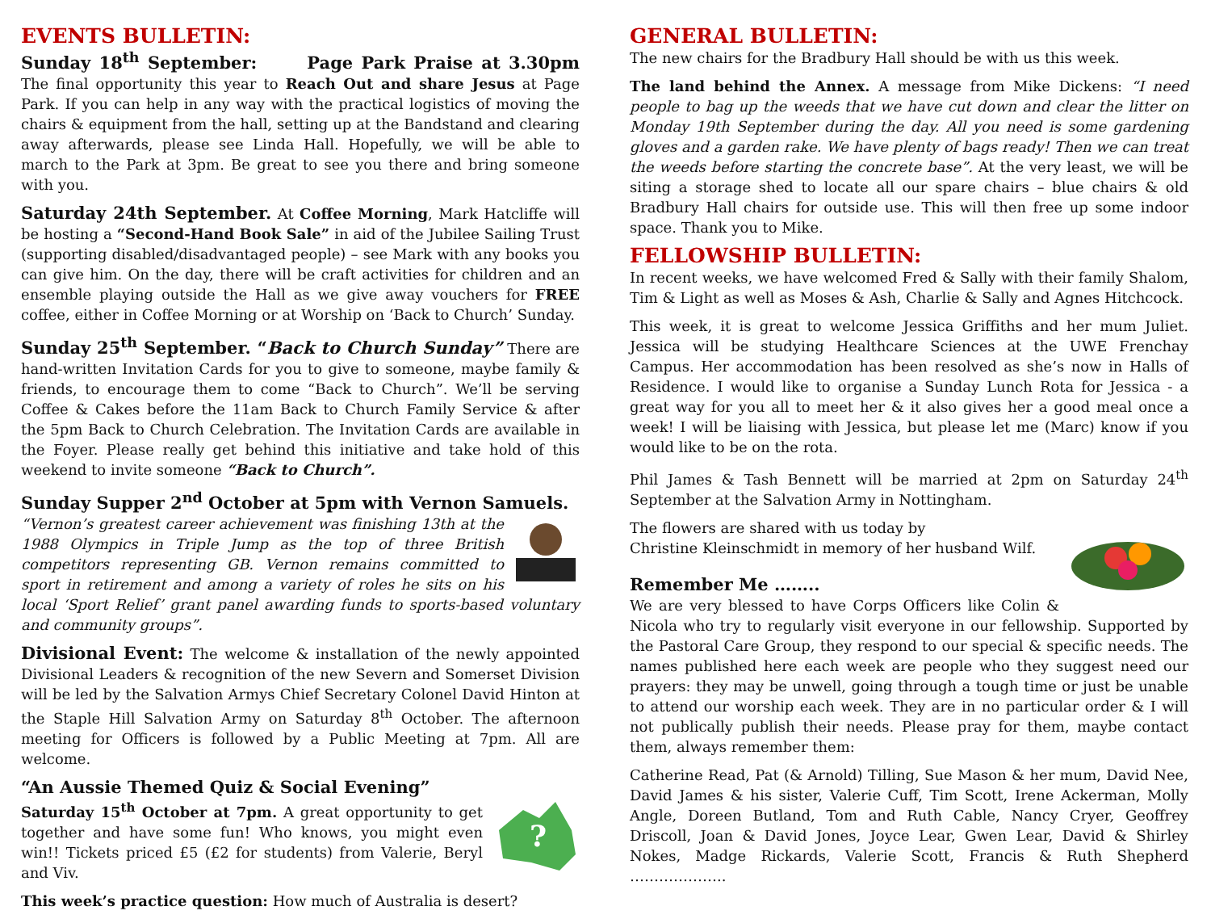EVENTS BULLETIN:
Sunday 18<sup>th</sup> September: Page Park Praise at 3.30pm The final opportunity this year to Reach Out and share Jesus at Page Park. If you can help in any way with the practical logistics of moving the chairs & equipment from the hall, setting up at the Bandstand and clearing away afterwards, please see Linda Hall. Hopefully, we will be able to march to the Park at 3pm. Be great to see you there and bring someone with you.
Saturday 24th September. At Coffee Morning, Mark Hatcliffe will be hosting a “Second-Hand Book Sale” in aid of the Jubilee Sailing Trust (supporting disabled/disadvantaged people) – see Mark with any books you can give him. On the day, there will be craft activities for children and an ensemble playing outside the Hall as we give away vouchers for FREE coffee, either in Coffee Morning or at Worship on ‘Back to Church’ Sunday.
Sunday 25<sup>th</sup> September. “Back to Church Sunday” There are hand-written Invitation Cards for you to give to someone, maybe family & friends, to encourage them to come “Back to Church”. We’ll be serving Coffee & Cakes before the 11am Back to Church Family Service & after the 5pm Back to Church Celebration. The Invitation Cards are available in the Foyer. Please really get behind this initiative and take hold of this weekend to invite someone “Back to Church”.
Sunday Supper 2<sup>nd</sup> October at 5pm with Vernon Samuels.
“Vernon’s greatest career achievement was finishing 13th at the 1988 Olympics in Triple Jump as the top of three British competitors representing GB. Vernon remains committed to sport in retirement and among a variety of roles he sits on his local ‘Sport Relief’ grant panel awarding funds to sports-based voluntary and community groups”.
Divisional Event: The welcome & installation of the newly appointed Divisional Leaders & recognition of the new Severn and Somerset Division will be led by the Salvation Armys Chief Secretary Colonel David Hinton at the Staple Hill Salvation Army on Saturday 8<sup>th</sup> October. The afternoon meeting for Officers is followed by a Public Meeting at 7pm. All are welcome.
“An Aussie Themed Quiz & Social Evening”
?
Saturday 15<sup>th</sup> October at 7pm. A great opportunity to get together and have some fun! Who knows, you might even win!! Tickets priced £5 (£2 for students) from Valerie, Beryl and Viv.
This week’s practice question: How much of Australia is desert?
GENERAL BULLETIN:
The new chairs for the Bradbury Hall should be with us this week.
The land behind the Annex. A message from Mike Dickens: “I need people to bag up the weeds that we have cut down and clear the litter on Monday 19th September during the day. All you need is some gardening gloves and a garden rake. We have plenty of bags ready! Then we can treat the weeds before starting the concrete base”. At the very least, we will be siting a storage shed to locate all our spare chairs – blue chairs & old Bradbury Hall chairs for outside use. This will then free up some indoor space. Thank you to Mike.
FELLOWSHIP BULLETIN:
In recent weeks, we have welcomed Fred & Sally with their family Shalom, Tim & Light as well as Moses & Ash, Charlie & Sally and Agnes Hitchcock.
This week, it is great to welcome Jessica Griffiths and her mum Juliet. Jessica will be studying Healthcare Sciences at the UWE Frenchay Campus. Her accommodation has been resolved as she’s now in Halls of Residence. I would like to organise a Sunday Lunch Rota for Jessica - a great way for you all to meet her & it also gives her a good meal once a week! I will be liaising with Jessica, but please let me (Marc) know if you would like to be on the rota.
Phil James & Tash Bennett will be married at 2pm on Saturday 24<sup>th</sup> September at the Salvation Army in Nottingham.
The flowers are shared with us today by
Christine Kleinschmidt in memory of her husband Wilf.
Remember Me ……..
We are very blessed to have Corps Officers like Colin & Nicola who try to regularly visit everyone in our fellowship. Supported by the Pastoral Care Group, they respond to our special & specific needs. The names published here each week are people who they suggest need our prayers: they may be unwell, going through a tough time or just be unable to attend our worship each week. They are in no particular order & I will not publically publish their needs. Please pray for them, maybe contact them, always remember them:
Catherine Read, Pat (& Arnold) Tilling, Sue Mason & her mum, David Nee, David James & his sister, Valerie Cuff, Tim Scott, Irene Ackerman, Molly Angle, Doreen Butland, Tom and Ruth Cable, Nancy Cryer, Geoffrey Driscoll, Joan & David Jones, Joyce Lear, Gwen Lear, David & Shirley Nokes, Madge Rickards, Valerie Scott, Francis & Ruth Shepherd ………………..